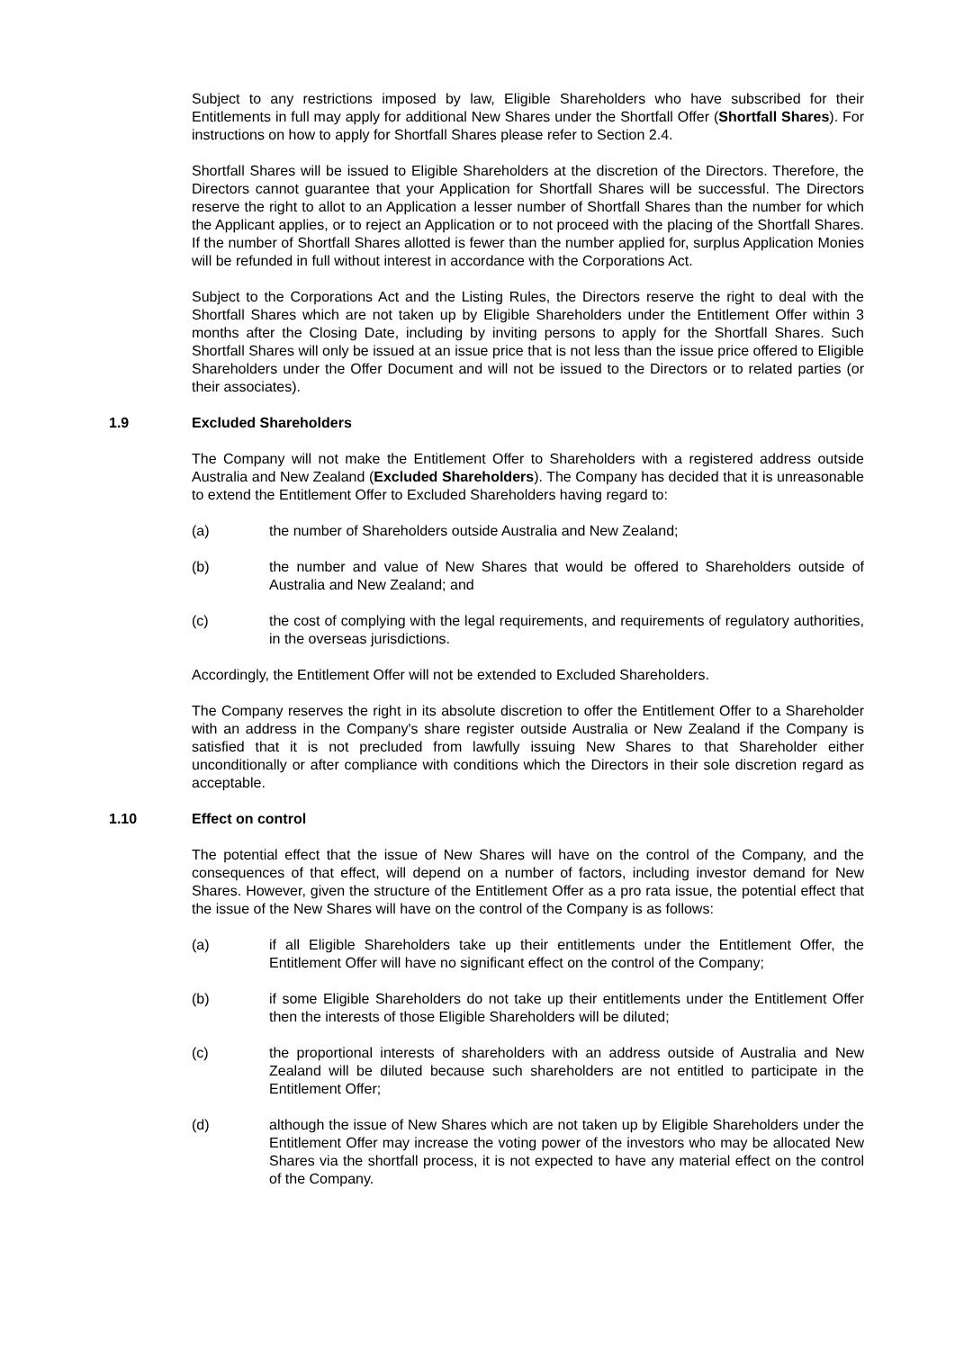Subject to any restrictions imposed by law, Eligible Shareholders who have subscribed for their Entitlements in full may apply for additional New Shares under the Shortfall Offer (Shortfall Shares). For instructions on how to apply for Shortfall Shares please refer to Section 2.4.
Shortfall Shares will be issued to Eligible Shareholders at the discretion of the Directors. Therefore, the Directors cannot guarantee that your Application for Shortfall Shares will be successful. The Directors reserve the right to allot to an Application a lesser number of Shortfall Shares than the number for which the Applicant applies, or to reject an Application or to not proceed with the placing of the Shortfall Shares. If the number of Shortfall Shares allotted is fewer than the number applied for, surplus Application Monies will be refunded in full without interest in accordance with the Corporations Act.
Subject to the Corporations Act and the Listing Rules, the Directors reserve the right to deal with the Shortfall Shares which are not taken up by Eligible Shareholders under the Entitlement Offer within 3 months after the Closing Date, including by inviting persons to apply for the Shortfall Shares. Such Shortfall Shares will only be issued at an issue price that is not less than the issue price offered to Eligible Shareholders under the Offer Document and will not be issued to the Directors or to related parties (or their associates).
1.9 Excluded Shareholders
The Company will not make the Entitlement Offer to Shareholders with a registered address outside Australia and New Zealand (Excluded Shareholders). The Company has decided that it is unreasonable to extend the Entitlement Offer to Excluded Shareholders having regard to:
(a) the number of Shareholders outside Australia and New Zealand;
(b) the number and value of New Shares that would be offered to Shareholders outside of Australia and New Zealand; and
(c) the cost of complying with the legal requirements, and requirements of regulatory authorities, in the overseas jurisdictions.
Accordingly, the Entitlement Offer will not be extended to Excluded Shareholders.
The Company reserves the right in its absolute discretion to offer the Entitlement Offer to a Shareholder with an address in the Company's share register outside Australia or New Zealand if the Company is satisfied that it is not precluded from lawfully issuing New Shares to that Shareholder either unconditionally or after compliance with conditions which the Directors in their sole discretion regard as acceptable.
1.10 Effect on control
The potential effect that the issue of New Shares will have on the control of the Company, and the consequences of that effect, will depend on a number of factors, including investor demand for New Shares. However, given the structure of the Entitlement Offer as a pro rata issue, the potential effect that the issue of the New Shares will have on the control of the Company is as follows:
(a) if all Eligible Shareholders take up their entitlements under the Entitlement Offer, the Entitlement Offer will have no significant effect on the control of the Company;
(b) if some Eligible Shareholders do not take up their entitlements under the Entitlement Offer then the interests of those Eligible Shareholders will be diluted;
(c) the proportional interests of shareholders with an address outside of Australia and New Zealand will be diluted because such shareholders are not entitled to participate in the Entitlement Offer;
(d) although the issue of New Shares which are not taken up by Eligible Shareholders under the Entitlement Offer may increase the voting power of the investors who may be allocated New Shares via the shortfall process, it is not expected to have any material effect on the control of the Company.